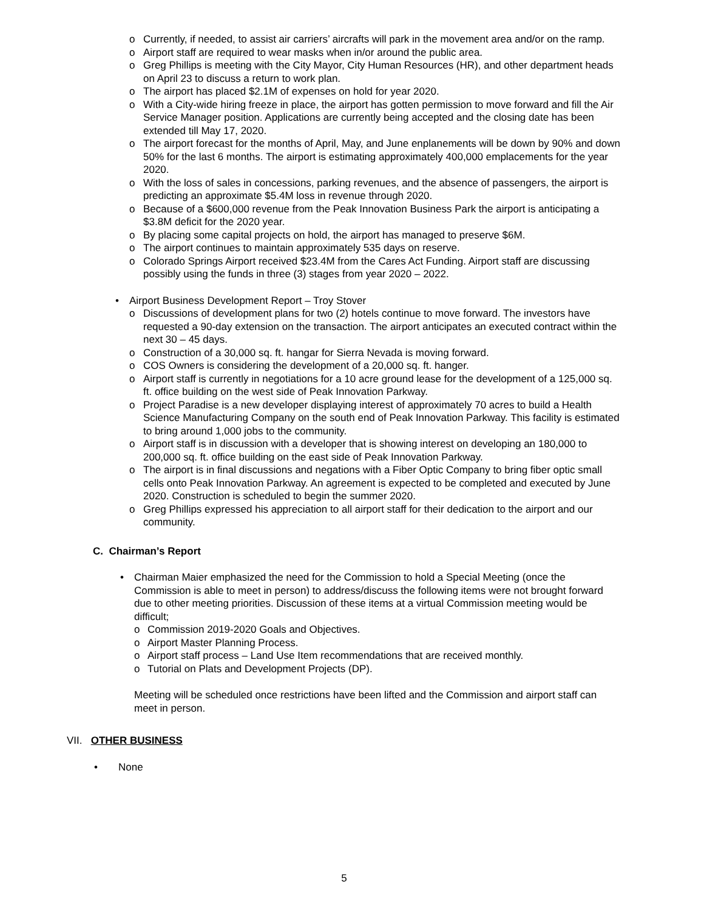o Currently, if needed, to assist air carriers’ aircrafts will park in the movement area and/or on the ramp.
o Airport staff are required to wear masks when in/or around the public area.
o Greg Phillips is meeting with the City Mayor, City Human Resources (HR), and other department heads on April 23 to discuss a return to work plan.
o The airport has placed $2.1M of expenses on hold for year 2020.
o With a City-wide hiring freeze in place, the airport has gotten permission to move forward and fill the Air Service Manager position. Applications are currently being accepted and the closing date has been extended till May 17, 2020.
o The airport forecast for the months of April, May, and June enplanements will be down by 90% and down 50% for the last 6 months. The airport is estimating approximately 400,000 emplacements for the year 2020.
o With the loss of sales in concessions, parking revenues, and the absence of passengers, the airport is predicting an approximate $5.4M loss in revenue through 2020.
o Because of a $600,000 revenue from the Peak Innovation Business Park the airport is anticipating a $3.8M deficit for the 2020 year.
o By placing some capital projects on hold, the airport has managed to preserve $6M.
o The airport continues to maintain approximately 535 days on reserve.
o Colorado Springs Airport received $23.4M from the Cares Act Funding. Airport staff are discussing possibly using the funds in three (3) stages from year 2020 – 2022.
• Airport Business Development Report – Troy Stover
o Discussions of development plans for two (2) hotels continue to move forward. The investors have requested a 90-day extension on the transaction. The airport anticipates an executed contract within the next 30 – 45 days.
o Construction of a 30,000 sq. ft. hangar for Sierra Nevada is moving forward.
o COS Owners is considering the development of a 20,000 sq. ft. hanger.
o Airport staff is currently in negotiations for a 10 acre ground lease for the development of a 125,000 sq. ft. office building on the west side of Peak Innovation Parkway.
o Project Paradise is a new developer displaying interest of approximately 70 acres to build a Health Science Manufacturing Company on the south end of Peak Innovation Parkway. This facility is estimated to bring around 1,000 jobs to the community.
o Airport staff is in discussion with a developer that is showing interest on developing an 180,000 to 200,000 sq. ft. office building on the east side of Peak Innovation Parkway.
o The airport is in final discussions and negations with a Fiber Optic Company to bring fiber optic small cells onto Peak Innovation Parkway. An agreement is expected to be completed and executed by June 2020. Construction is scheduled to begin the summer 2020.
o Greg Phillips expressed his appreciation to all airport staff for their dedication to the airport and our community.
C. Chairman’s Report
• Chairman Maier emphasized the need for the Commission to hold a Special Meeting (once the Commission is able to meet in person) to address/discuss the following items were not brought forward due to other meeting priorities. Discussion of these items at a virtual Commission meeting would be difficult;
o Commission 2019-2020 Goals and Objectives.
o Airport Master Planning Process.
o Airport staff process – Land Use Item recommendations that are received monthly.
o Tutorial on Plats and Development Projects (DP).
Meeting will be scheduled once restrictions have been lifted and the Commission and airport staff can meet in person.
VII. OTHER BUSINESS
• None
5